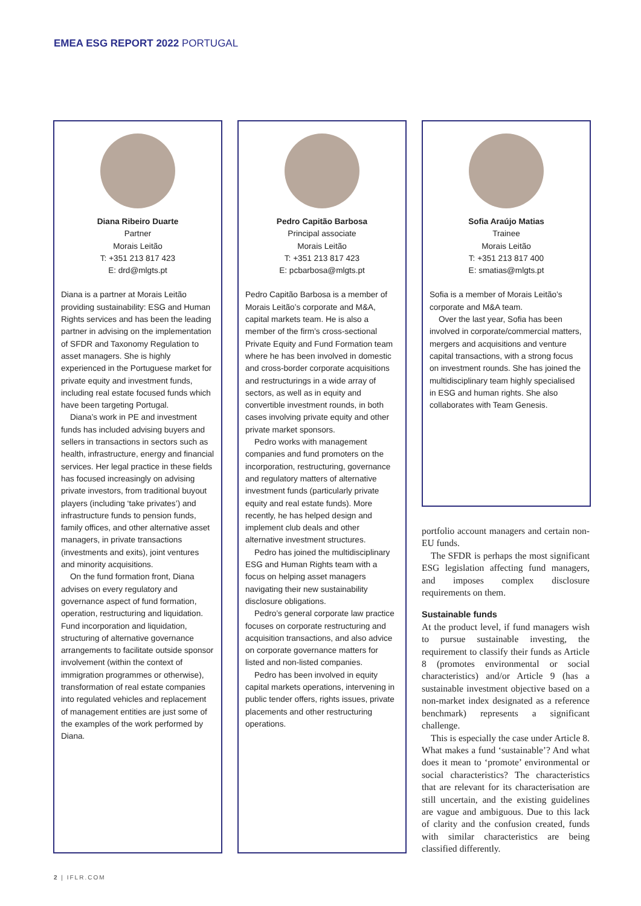EMEA ESG REPORT 2022 PORTUGAL
Diana Ribeiro Duarte
Partner
Morais Leitão
T: +351 213 817 423
E: drd@mlgts.pt
Diana is a partner at Morais Leitão providing sustainability: ESG and Human Rights services and has been the leading partner in advising on the implementation of SFDR and Taxonomy Regulation to asset managers. She is highly experienced in the Portuguese market for private equity and investment funds, including real estate focused funds which have been targeting Portugal.
Diana’s work in PE and investment funds has included advising buyers and sellers in transactions in sectors such as health, infrastructure, energy and financial services. Her legal practice in these fields has focused increasingly on advising private investors, from traditional buyout players (including ‘take privates’) and infrastructure funds to pension funds, family offices, and other alternative asset managers, in private transactions (investments and exits), joint ventures and minority acquisitions.
On the fund formation front, Diana advises on every regulatory and governance aspect of fund formation, operation, restructuring and liquidation. Fund incorporation and liquidation, structuring of alternative governance arrangements to facilitate outside sponsor involvement (within the context of immigration programmes or otherwise), transformation of real estate companies into regulated vehicles and replacement of management entities are just some of the examples of the work performed by Diana.
Pedro Capitão Barbosa
Principal associate
Morais Leitão
T: +351 213 817 423
E: pcbarbosa@mlgts.pt
Pedro Capitão Barbosa is a member of Morais Leitão’s corporate and M&A, capital markets team. He is also a member of the firm’s cross-sectional Private Equity and Fund Formation team where he has been involved in domestic and cross-border corporate acquisitions and restructurings in a wide array of sectors, as well as in equity and convertible investment rounds, in both cases involving private equity and other private market sponsors.
Pedro works with management companies and fund promoters on the incorporation, restructuring, governance and regulatory matters of alternative investment funds (particularly private equity and real estate funds). More recently, he has helped design and implement club deals and other alternative investment structures.
Pedro has joined the multidisciplinary ESG and Human Rights team with a focus on helping asset managers navigating their new sustainability disclosure obligations.
Pedro’s general corporate law practice focuses on corporate restructuring and acquisition transactions, and also advice on corporate governance matters for listed and non-listed companies.
Pedro has been involved in equity capital markets operations, intervening in public tender offers, rights issues, private placements and other restructuring operations.
Sofia Araújo Matias
Trainee
Morais Leitão
T: +351 213 817 400
E: smatias@mlgts.pt
Sofia is a member of Morais Leitão’s corporate and M&A team.
Over the last year, Sofia has been involved in corporate/commercial matters, mergers and acquisitions and venture capital transactions, with a strong focus on investment rounds. She has joined the multidisciplinary team highly specialised in ESG and human rights. She also collaborates with Team Genesis.
portfolio account managers and certain non-EU funds.
The SFDR is perhaps the most significant ESG legislation affecting fund managers, and imposes complex disclosure requirements on them.
Sustainable funds
At the product level, if fund managers wish to pursue sustainable investing, the requirement to classify their funds as Article 8 (promotes environmental or social characteristics) and/or Article 9 (has a sustainable investment objective based on a non-market index designated as a reference benchmark) represents a significant challenge.
This is especially the case under Article 8. What makes a fund ‘sustainable’? And what does it mean to ‘promote’ environmental or social characteristics? The characteristics that are relevant for its characterisation are still uncertain, and the existing guidelines are vague and ambiguous. Due to this lack of clarity and the confusion created, funds with similar characteristics are being classified differently.
2 | IFLR.COM